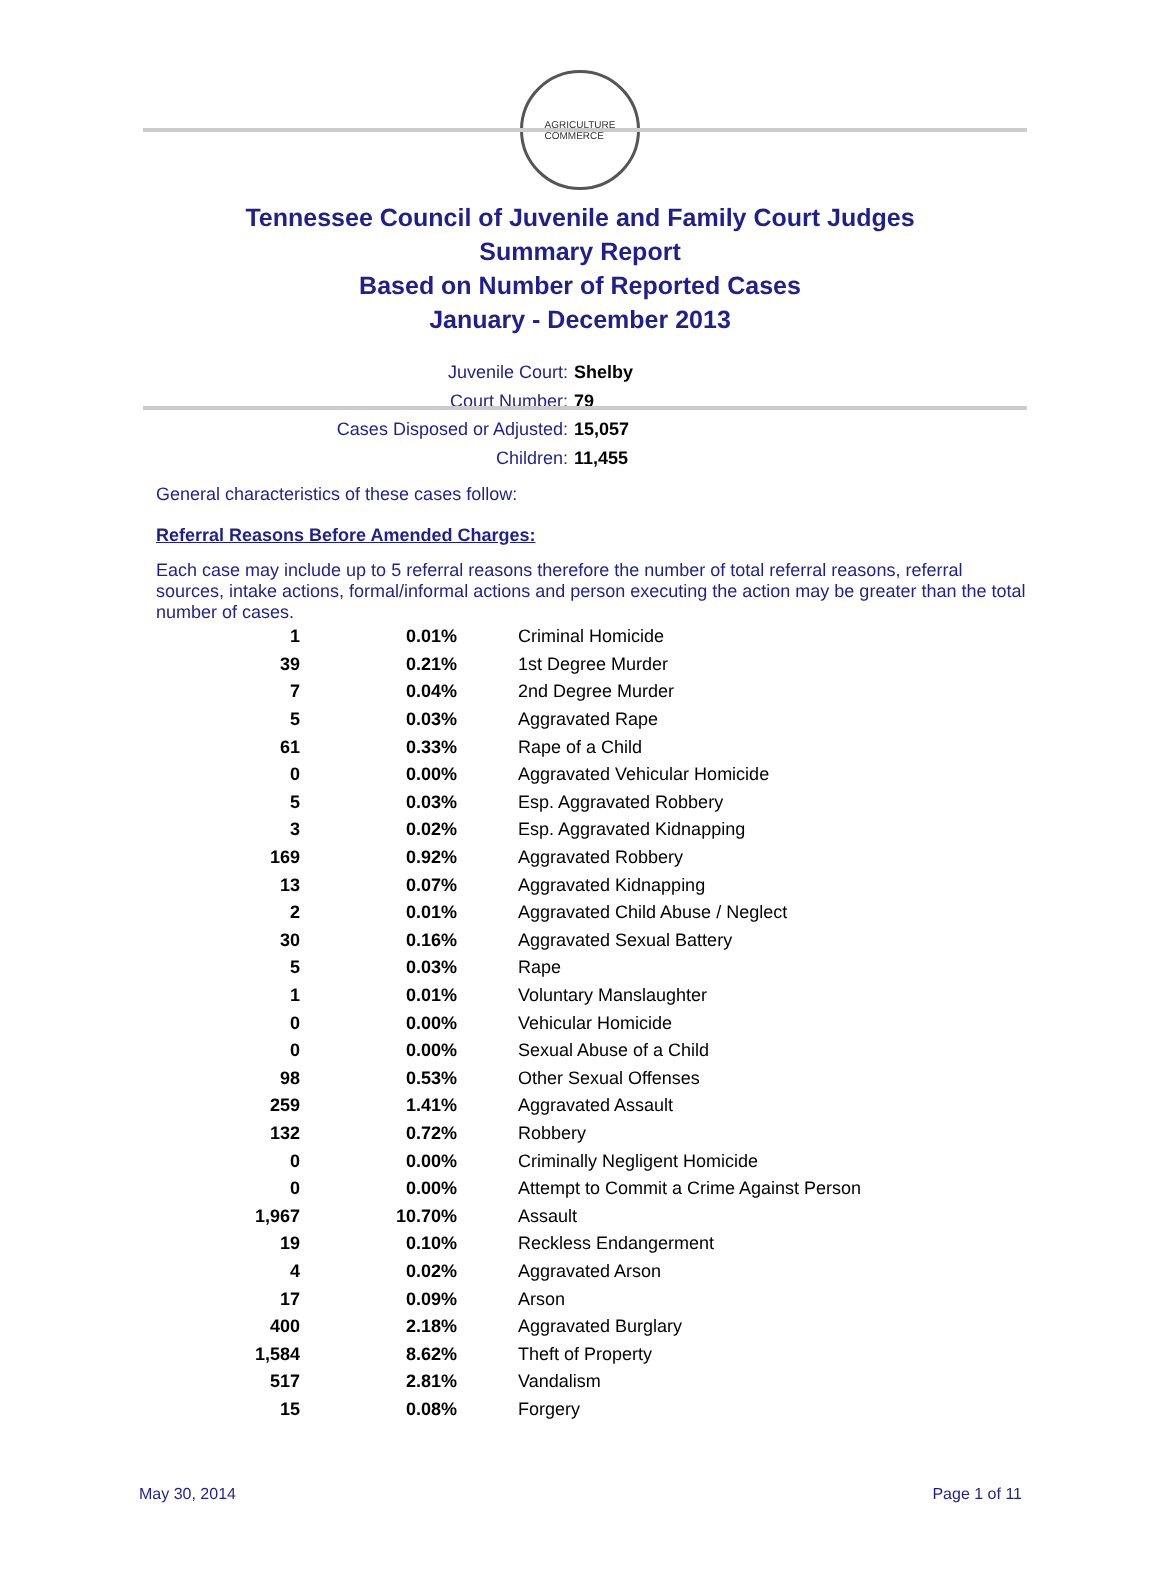AGRICULTURE
COMMERCE
Tennessee Council of Juvenile and Family Court Judges
Summary Report
Based on Number of Reported Cases
January - December 2013
Juvenile Court: Shelby
Court Number: 79
Cases Disposed or Adjusted: 15,057
Children: 11,455
General characteristics of these cases follow:
Referral Reasons Before Amended Charges:
Each case may include up to 5 referral reasons therefore the number of total referral reasons, referral sources, intake actions, formal/informal actions and person executing the action may be greater than the total number of cases.
| 1 | 0.01% | Criminal Homicide |
| 39 | 0.21% | 1st Degree Murder |
| 7 | 0.04% | 2nd Degree Murder |
| 5 | 0.03% | Aggravated Rape |
| 61 | 0.33% | Rape of a Child |
| 0 | 0.00% | Aggravated Vehicular Homicide |
| 5 | 0.03% | Esp. Aggravated Robbery |
| 3 | 0.02% | Esp. Aggravated Kidnapping |
| 169 | 0.92% | Aggravated Robbery |
| 13 | 0.07% | Aggravated Kidnapping |
| 2 | 0.01% | Aggravated Child Abuse / Neglect |
| 30 | 0.16% | Aggravated Sexual Battery |
| 5 | 0.03% | Rape |
| 1 | 0.01% | Voluntary Manslaughter |
| 0 | 0.00% | Vehicular Homicide |
| 0 | 0.00% | Sexual Abuse of a Child |
| 98 | 0.53% | Other Sexual Offenses |
| 259 | 1.41% | Aggravated Assault |
| 132 | 0.72% | Robbery |
| 0 | 0.00% | Criminally Negligent Homicide |
| 0 | 0.00% | Attempt to Commit a Crime Against Person |
| 1,967 | 10.70% | Assault |
| 19 | 0.10% | Reckless Endangerment |
| 4 | 0.02% | Aggravated Arson |
| 17 | 0.09% | Arson |
| 400 | 2.18% | Aggravated Burglary |
| 1,584 | 8.62% | Theft of Property |
| 517 | 2.81% | Vandalism |
| 15 | 0.08% | Forgery |
May 30, 2014 Page 1 of 11